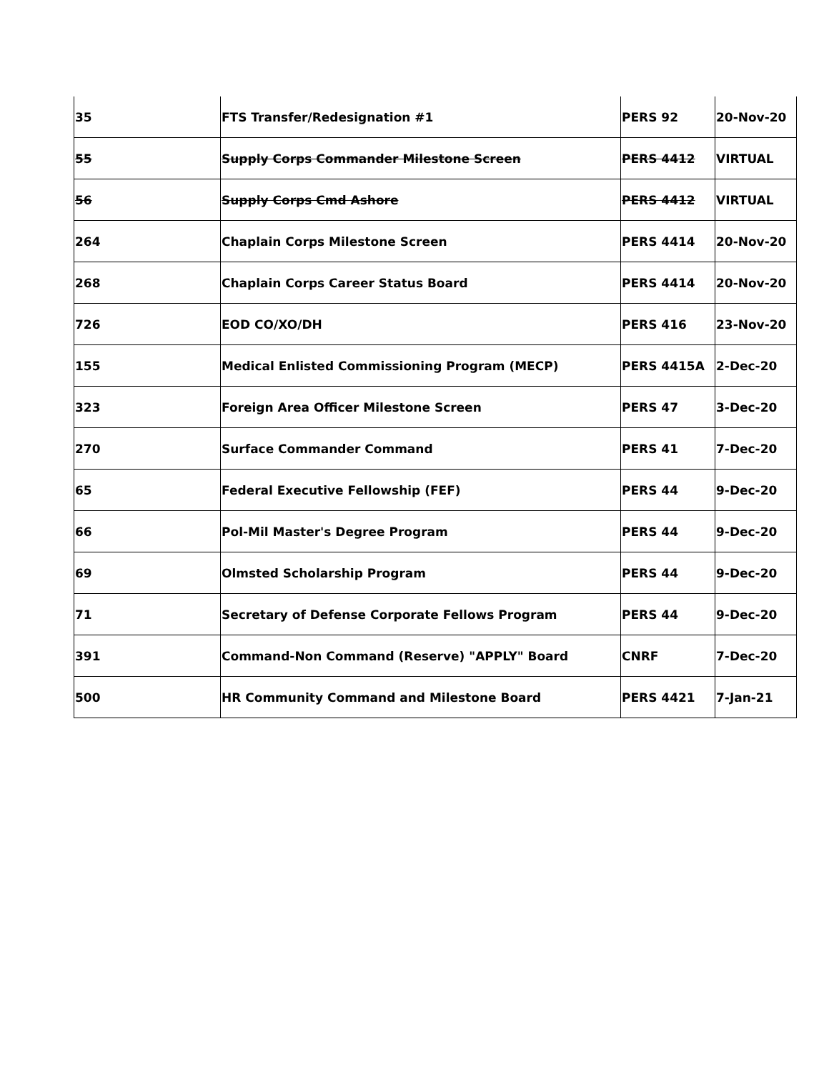| 35 | FTS Transfer/Redesignation #1 | PERS 92 | 20-Nov-20 |
| 55 | Supply Corps Commander Milestone Screen | PERS 4412 | VIRTUAL |
| 56 | Supply Corps Cmd Ashore | PERS 4412 | VIRTUAL |
| 264 | Chaplain Corps Milestone Screen | PERS 4414 | 20-Nov-20 |
| 268 | Chaplain Corps Career Status Board | PERS 4414 | 20-Nov-20 |
| 726 | EOD CO/XO/DH | PERS 416 | 23-Nov-20 |
| 155 | Medical Enlisted Commissioning Program (MECP) | PERS 4415A | 2-Dec-20 |
| 323 | Foreign Area Officer Milestone Screen | PERS 47 | 3-Dec-20 |
| 270 | Surface Commander Command | PERS 41 | 7-Dec-20 |
| 65 | Federal Executive Fellowship (FEF) | PERS 44 | 9-Dec-20 |
| 66 | Pol-Mil Master's Degree Program | PERS 44 | 9-Dec-20 |
| 69 | Olmsted Scholarship Program | PERS 44 | 9-Dec-20 |
| 71 | Secretary of Defense Corporate Fellows Program | PERS 44 | 9-Dec-20 |
| 391 | Command-Non Command (Reserve) "APPLY" Board | CNRF | 7-Dec-20 |
| 500 | HR Community Command and Milestone Board | PERS 4421 | 7-Jan-21 |